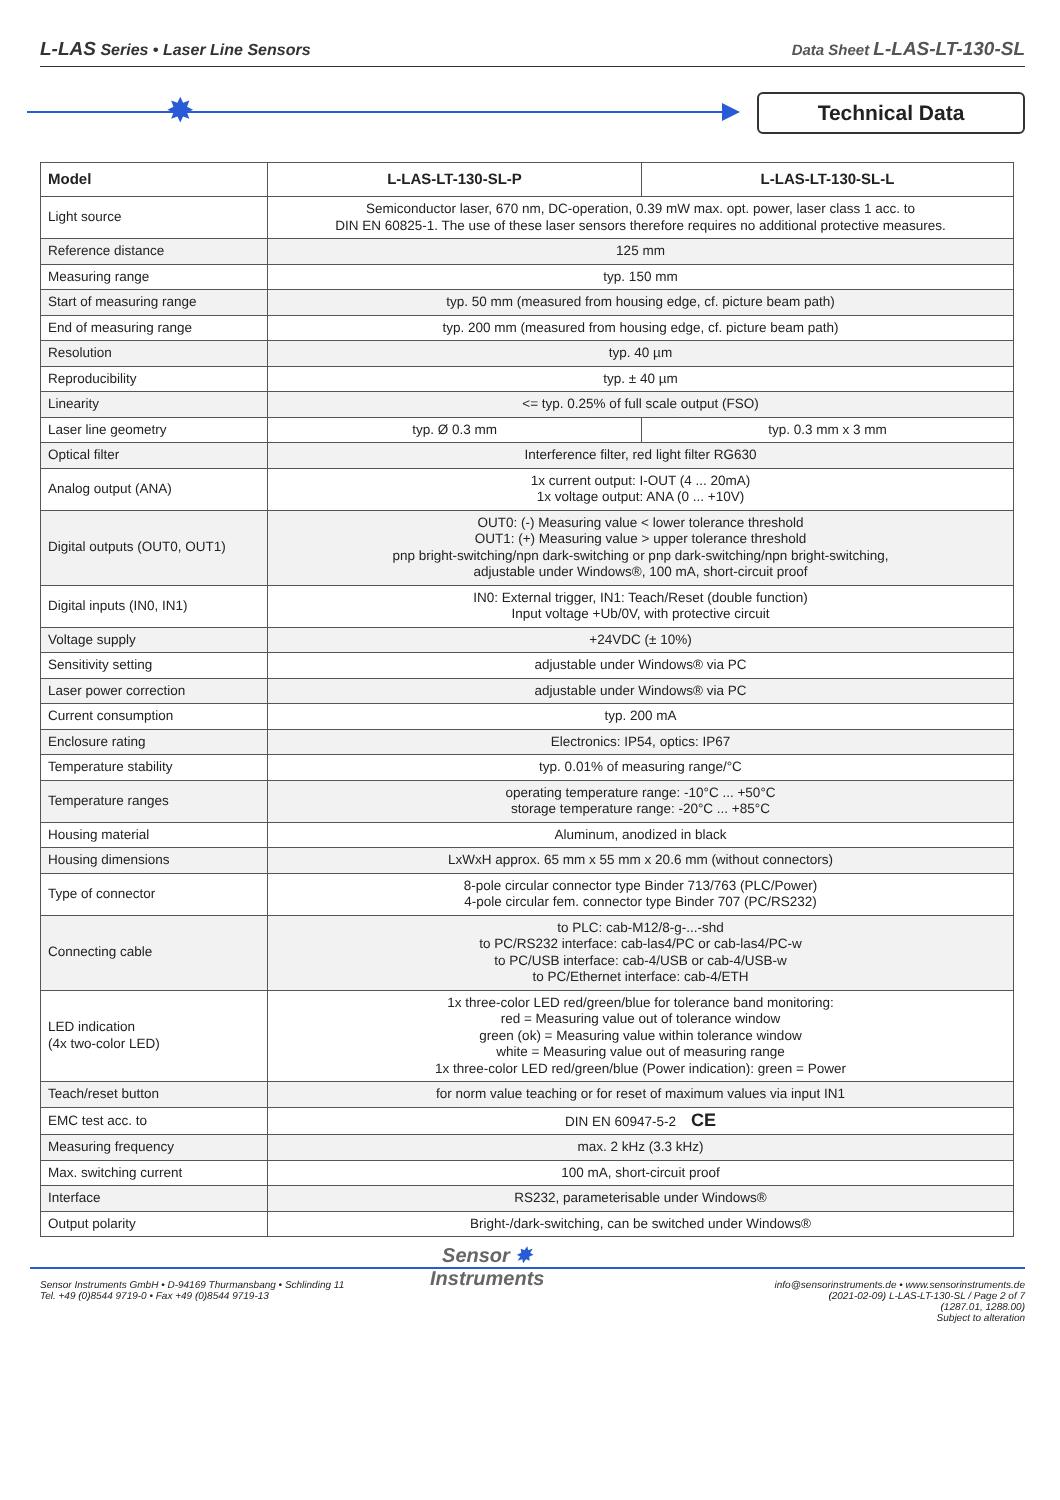L-LAS Series • Laser Line Sensors
Data Sheet L-LAS-LT-130-SL
✸ Technical Data
| Model | L-LAS-LT-130-SL-P | L-LAS-LT-130-SL-L |
| --- | --- | --- |
| Light source | Semiconductor laser, 670 nm, DC-operation, 0.39 mW max. opt. power, laser class 1 acc. to DIN EN 60825-1. The use of these laser sensors therefore requires no additional protective measures. | |
| Reference distance | 125 mm | |
| Measuring range | typ. 150 mm | |
| Start of measuring range | typ. 50 mm (measured from housing edge, cf. picture beam path) | |
| End of measuring range | typ. 200 mm (measured from housing edge, cf. picture beam path) | |
| Resolution | typ. 40 µm | |
| Reproducibility | typ. ± 40 µm | |
| Linearity | <= typ. 0.25% of full scale output (FSO) | |
| Laser line geometry | typ. Ø 0.3 mm | typ. 0.3 mm x 3 mm |
| Optical filter | Interference filter, red light filter RG630 | |
| Analog output (ANA) | 1x current output: I-OUT (4 ... 20mA) 1x voltage output: ANA (0 ... +10V) | |
| Digital outputs (OUT0, OUT1) | OUT0: (-) Measuring value < lower tolerance threshold OUT1: (+) Measuring value > upper tolerance threshold pnp bright-switching/npn dark-switching or pnp dark-switching/npn bright-switching, adjustable under Windows®, 100 mA, short-circuit proof | |
| Digital inputs (IN0, IN1) | IN0: External trigger, IN1: Teach/Reset (double function) Input voltage +Ub/0V, with protective circuit | |
| Voltage supply | +24VDC (± 10%) | |
| Sensitivity setting | adjustable under Windows® via PC | |
| Laser power correction | adjustable under Windows® via PC | |
| Current consumption | typ. 200 mA | |
| Enclosure rating | Electronics: IP54, optics: IP67 | |
| Temperature stability | typ. 0.01% of measuring range/°C | |
| Temperature ranges | operating temperature range: -10°C ... +50°C storage temperature range: -20°C ... +85°C | |
| Housing material | Aluminum, anodized in black | |
| Housing dimensions | LxWxH approx. 65 mm x 55 mm x 20.6 mm (without connectors) | |
| Type of connector | 8-pole circular connector type Binder 713/763 (PLC/Power) 4-pole circular fem. connector type Binder 707 (PC/RS232) | |
| Connecting cable | to PLC: cab-M12/8-g-...-shd to PC/RS232 interface: cab-las4/PC or cab-las4/PC-w to PC/USB interface: cab-4/USB or cab-4/USB-w to PC/Ethernet interface: cab-4/ETH | |
| LED indication (4x two-color LED) | 1x three-color LED red/green/blue for tolerance band monitoring: red = Measuring value out of tolerance window green (ok) = Measuring value within tolerance window white = Measuring value out of measuring range 1x three-color LED red/green/blue (Power indication): green = Power | |
| Teach/reset button | for norm value teaching or for reset of maximum values via input IN1 | |
| EMC test acc. to | DIN EN 60947-5-2 CE | |
| Measuring frequency | max. 2 kHz (3.3 kHz) | |
| Max. switching current | 100 mA, short-circuit proof | |
| Interface | RS232, parameterisable under Windows® | |
| Output polarity | Bright-/dark-switching, can be switched under Windows® | |
Sensor Instruments GmbH • D-94169 Thurmansbang • Schlinding 11
Tel. +49 (0)8544 9719-0 • Fax +49 (0)8544 9719-13
Sensor ✸
Instruments
info@sensorinstruments.de • www.sensorinstruments.de
(2021-02-09) L-LAS-LT-130-SL / Page 2 of 7
(1287.01, 1288.00)
Subject to alteration